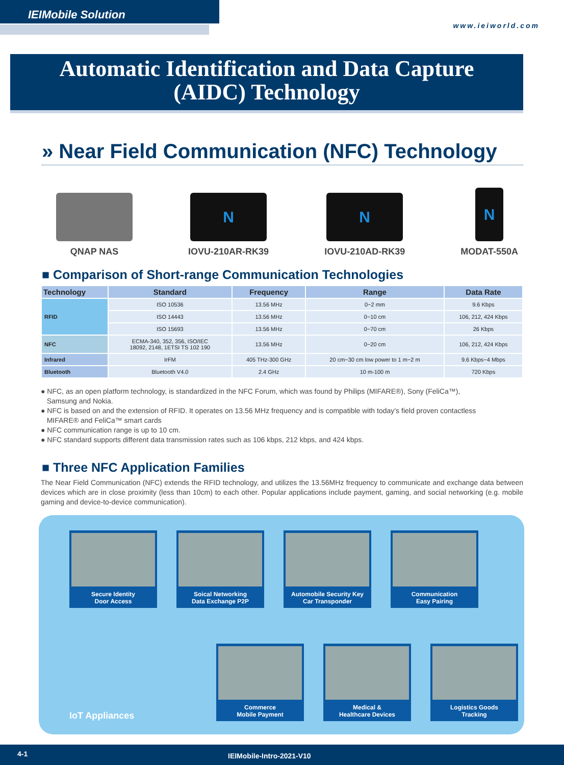IEIMobile Solution
www.ieiworld.com
Automatic Identification and Data Capture
(AIDC) Technology
» Near Field Communication (NFC) Technology
QNAP NAS
N
IOVU-210AR-RK39
N
IOVU-210AD-RK39
N
MODAT-550A
■ Comparison of Short-range Communication Technologies
| Technology | Standard | Frequency | Range | Data Rate |
| --- | --- | --- | --- | --- |
| RFID | ISO 10536 | 13.56 MHz | 0~2 mm | 9.6 Kbps |
| | ISO 14443 | 13.56 MHz | 0~10 cm | 106, 212, 424 Kbps |
| | ISO 15693 | 13.56 MHz | 0~70 cm | 26 Kbps |
| NFC | ECMA-340, 352, 356, ISO/IEC 18092, 2148, 1ETSI TS 102 190 | 13.56 MHz | 0~20 cm | 106, 212, 424 Kbps |
| Infrared | IrFM | 405 THz-300 GHz | 20 cm~30 cm low power to 1 m~2 m | 9.6 Kbps~4 Mbps |
| Bluetooth | Bluetooth V4.0 | 2.4 GHz | 10 m-100 m | 720 Kbps |
● NFC, as an open platform technology, is standardized in the NFC Forum, which was found by Philips (MIFARE®), Sony (FeliCa™),
Samsung and Nokia.
● NFC is based on and the extension of RFID. It operates on 13.56 MHz frequency and is compatible with today’s field proven contactless
MIFARE® and FeliCa™ smart cards
● NFC communication range is up to 10 cm.
● NFC standard supports different data transmission rates such as 106 kbps, 212 kbps, and 424 kbps.
■ Three NFC Application Families
The Near Field Communication (NFC) extends the RFID technology, and utilizes the 13.56MHz frequency to communicate and exchange data between devices which are in close proximity (less than 10cm) to each other. Popular applications include payment, gaming, and social networking (e.g. mobile gaming and device-to-device communication).
Secure Identity
Door Access
Soical Networking
Data Exchange P2P
Automobile Security Key
Car Transponder
Communication
Easy Pairing
IoT Appliances
Commerce
Mobile Payment
Medical &
Healthcare Devices
Logistics Goods
Tracking
4-1 IEIMobile-Intro-2021-V10